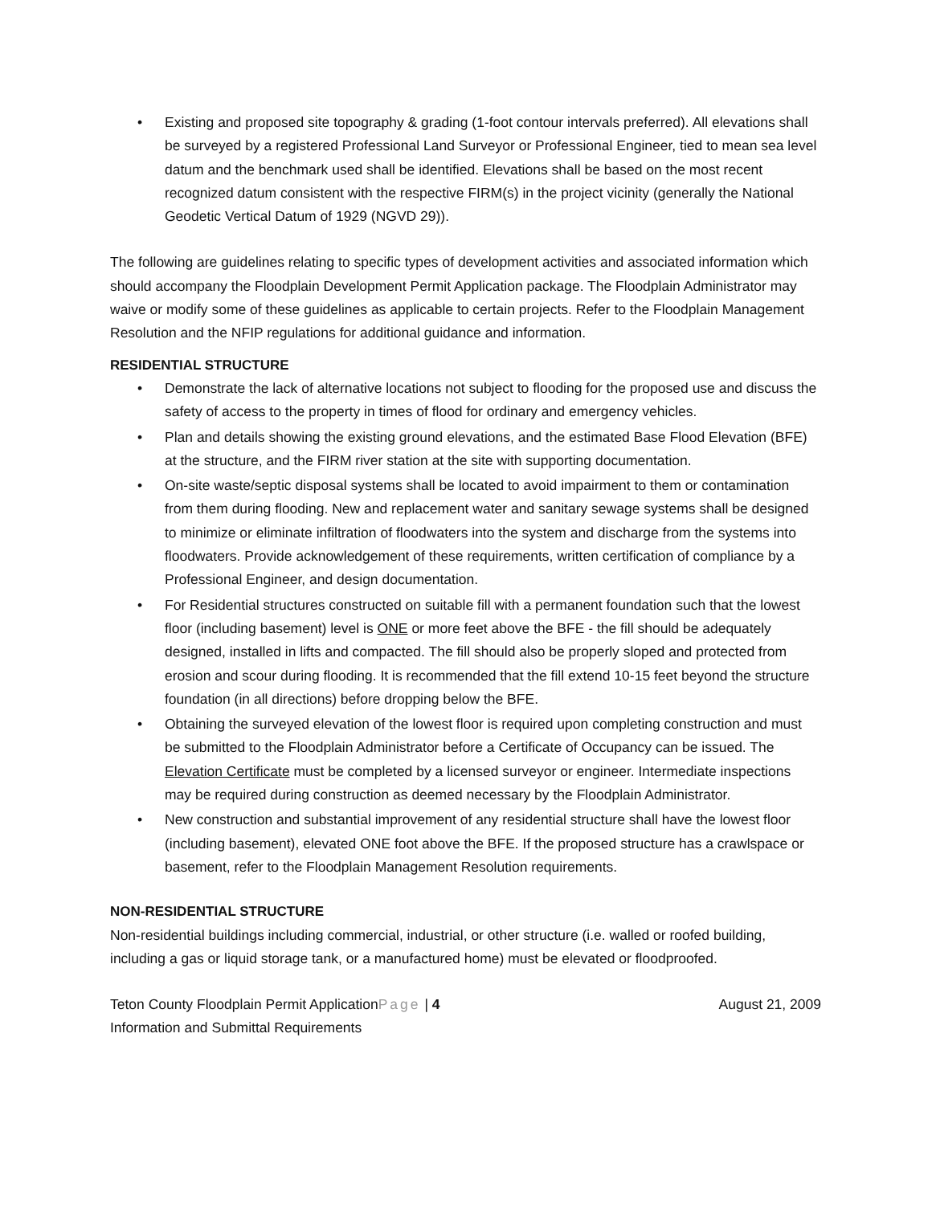• Existing and proposed site topography & grading (1-foot contour intervals preferred). All elevations shall be surveyed by a registered Professional Land Surveyor or Professional Engineer, tied to mean sea level datum and the benchmark used shall be identified. Elevations shall be based on the most recent recognized datum consistent with the respective FIRM(s) in the project vicinity (generally the National Geodetic Vertical Datum of 1929 (NGVD 29)).
The following are guidelines relating to specific types of development activities and associated information which should accompany the Floodplain Development Permit Application package. The Floodplain Administrator may waive or modify some of these guidelines as applicable to certain projects. Refer to the Floodplain Management Resolution and the NFIP regulations for additional guidance and information.
RESIDENTIAL STRUCTURE
• Demonstrate the lack of alternative locations not subject to flooding for the proposed use and discuss the safety of access to the property in times of flood for ordinary and emergency vehicles.
• Plan and details showing the existing ground elevations, and the estimated Base Flood Elevation (BFE) at the structure, and the FIRM river station at the site with supporting documentation.
• On-site waste/septic disposal systems shall be located to avoid impairment to them or contamination from them during flooding. New and replacement water and sanitary sewage systems shall be designed to minimize or eliminate infiltration of floodwaters into the system and discharge from the systems into floodwaters. Provide acknowledgement of these requirements, written certification of compliance by a Professional Engineer, and design documentation.
• For Residential structures constructed on suitable fill with a permanent foundation such that the lowest floor (including basement) level is ONE or more feet above the BFE - the fill should be adequately designed, installed in lifts and compacted. The fill should also be properly sloped and protected from erosion and scour during flooding. It is recommended that the fill extend 10-15 feet beyond the structure foundation (in all directions) before dropping below the BFE.
• Obtaining the surveyed elevation of the lowest floor is required upon completing construction and must be submitted to the Floodplain Administrator before a Certificate of Occupancy can be issued. The Elevation Certificate must be completed by a licensed surveyor or engineer. Intermediate inspections may be required during construction as deemed necessary by the Floodplain Administrator.
• New construction and substantial improvement of any residential structure shall have the lowest floor (including basement), elevated ONE foot above the BFE. If the proposed structure has a crawlspace or basement, refer to the Floodplain Management Resolution requirements.
NON-RESIDENTIAL STRUCTURE
Non-residential buildings including commercial, industrial, or other structure (i.e. walled or roofed building, including a gas or liquid storage tank, or a manufactured home) must be elevated or floodproofed.
Teton County Floodplain Permit ApplicationPage | 4 August 21, 2009
Information and Submittal Requirements